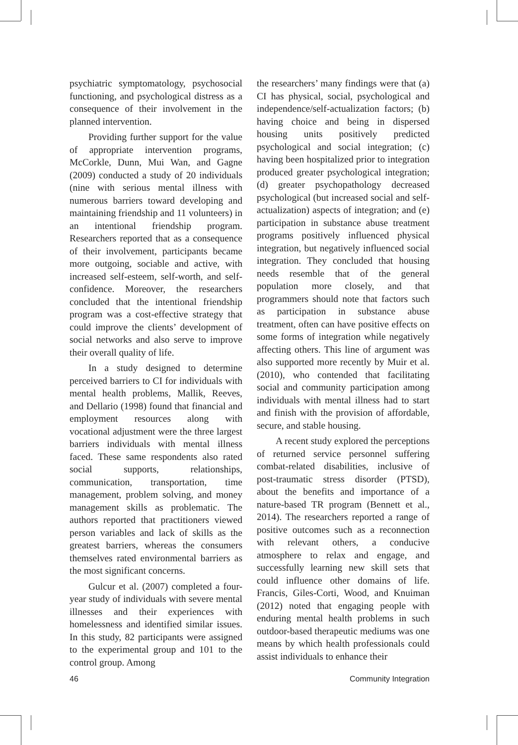psychiatric symptomatology, psychosocial functioning, and psychological distress as a consequence of their involvement in the planned intervention.
Providing further support for the value of appropriate intervention programs, McCorkle, Dunn, Mui Wan, and Gagne (2009) conducted a study of 20 individuals (nine with serious mental illness with numerous barriers toward developing and maintaining friendship and 11 volunteers) in an intentional friendship program. Researchers reported that as a consequence of their involvement, participants became more outgoing, sociable and active, with increased self-esteem, self-worth, and self-confidence. Moreover, the researchers concluded that the intentional friendship program was a cost-effective strategy that could improve the clients’ development of social networks and also serve to improve their overall quality of life.
In a study designed to determine perceived barriers to CI for individuals with mental health problems, Mallik, Reeves, and Dellario (1998) found that financial and employment resources along with vocational adjustment were the three largest barriers individuals with mental illness faced. These same respondents also rated social supports, relationships, communication, transportation, time management, problem solving, and money management skills as problematic. The authors reported that practitioners viewed person variables and lack of skills as the greatest barriers, whereas the consumers themselves rated environmental barriers as the most significant concerns.
Gulcur et al. (2007) completed a four-year study of individuals with severe mental illnesses and their experiences with homelessness and identified similar issues. In this study, 82 participants were assigned to the experimental group and 101 to the control group. Among
the researchers’ many findings were that (a) CI has physical, social, psychological and independence/self-actualization factors; (b) having choice and being in dispersed housing units positively predicted psychological and social integration; (c) having been hospitalized prior to integration produced greater psychological integration; (d) greater psychopathology decreased psychological (but increased social and self-actualization) aspects of integration; and (e) participation in substance abuse treatment programs positively influenced physical integration, but negatively influenced social integration. They concluded that housing needs resemble that of the general population more closely, and that programmers should note that factors such as participation in substance abuse treatment, often can have positive effects on some forms of integration while negatively affecting others. This line of argument was also supported more recently by Muir et al. (2010), who contended that facilitating social and community participation among individuals with mental illness had to start and finish with the provision of affordable, secure, and stable housing.
A recent study explored the perceptions of returned service personnel suffering combat-related disabilities, inclusive of post-traumatic stress disorder (PTSD), about the benefits and importance of a nature-based TR program (Bennett et al., 2014). The researchers reported a range of positive outcomes such as a reconnection with relevant others, a conducive atmosphere to relax and engage, and successfully learning new skill sets that could influence other domains of life. Francis, Giles-Corti, Wood, and Knuiman (2012) noted that engaging people with enduring mental health problems in such outdoor-based therapeutic mediums was one means by which health professionals could assist individuals to enhance their
46 Community Integration